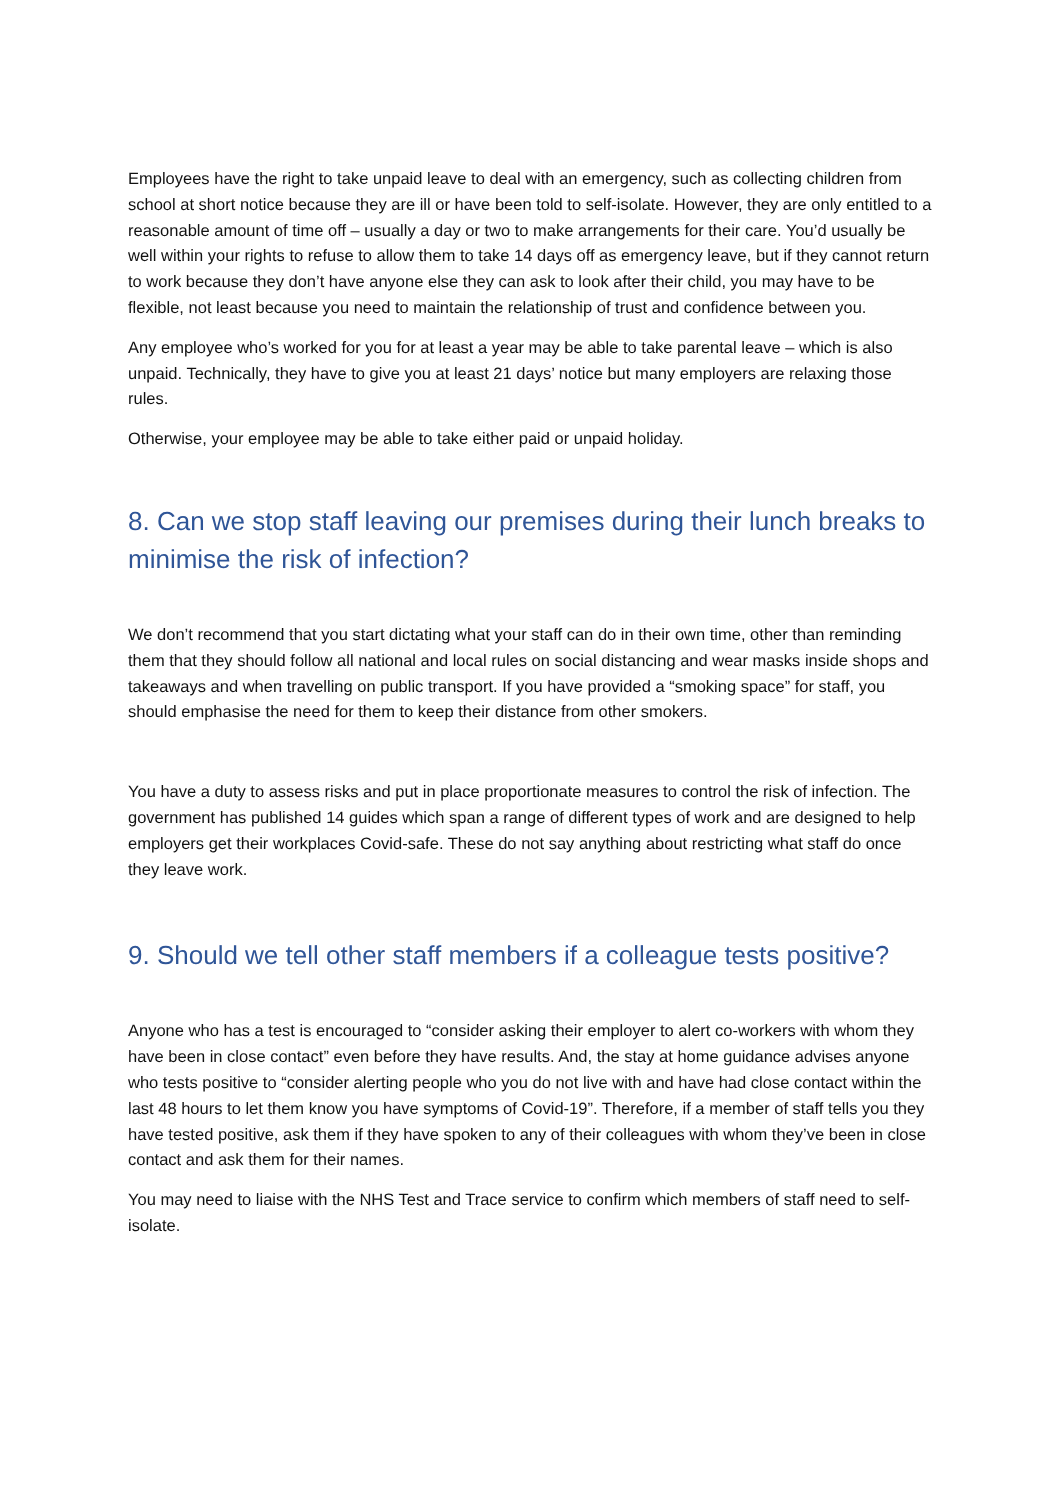Employees have the right to take unpaid leave to deal with an emergency, such as collecting children from school at short notice because they are ill or have been told to self-isolate. However, they are only entitled to a reasonable amount of time off – usually a day or two to make arrangements for their care. You’d usually be well within your rights to refuse to allow them to take 14 days off as emergency leave, but if they cannot return to work because they don’t have anyone else they can ask to look after their child, you may have to be flexible, not least because you need to maintain the relationship of trust and confidence between you.
Any employee who’s worked for you for at least a year may be able to take parental leave – which is also unpaid. Technically, they have to give you at least 21 days’ notice but many employers are relaxing those rules.
Otherwise, your employee may be able to take either paid or unpaid holiday.
8. Can we stop staff leaving our premises during their lunch breaks to minimise the risk of infection?
We don’t recommend that you start dictating what your staff can do in their own time, other than reminding them that they should follow all national and local rules on social distancing and wear masks inside shops and takeaways and when travelling on public transport. If you have provided a “smoking space” for staff, you should emphasise the need for them to keep their distance from other smokers.
You have a duty to assess risks and put in place proportionate measures to control the risk of infection. The government has published 14 guides which span a range of different types of work and are designed to help employers get their workplaces Covid-safe. These do not say anything about restricting what staff do once they leave work.
9. Should we tell other staff members if a colleague tests positive?
Anyone who has a test is encouraged to “consider asking their employer to alert co-workers with whom they have been in close contact” even before they have results. And, the stay at home guidance advises anyone who tests positive to “consider alerting people who you do not live with and have had close contact within the last 48 hours to let them know you have symptoms of Covid-19”. Therefore, if a member of staff tells you they have tested positive, ask them if they have spoken to any of their colleagues with whom they’ve been in close contact and ask them for their names.
You may need to liaise with the NHS Test and Trace service to confirm which members of staff need to self-isolate.